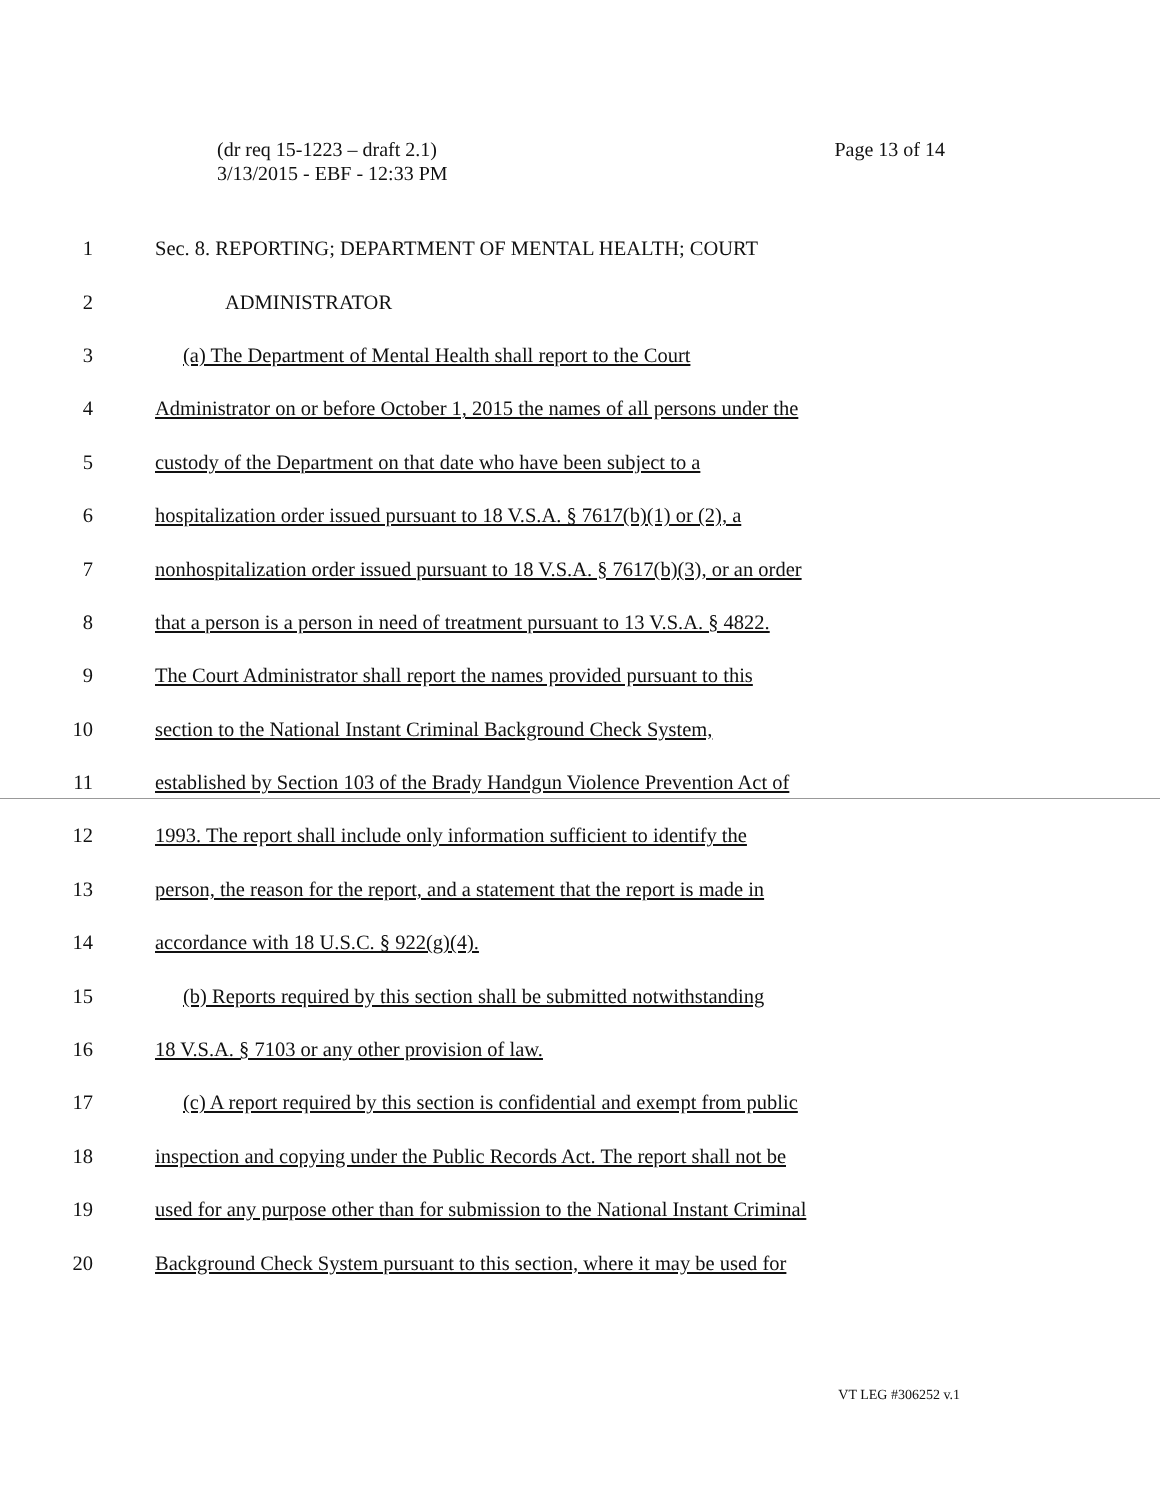(dr req 15-1223 – draft 2.1)
3/13/2015 - EBF - 12:33 PM
Page 13 of 14
1 Sec. 8. REPORTING; DEPARTMENT OF MENTAL HEALTH; COURT
2 ADMINISTRATOR
3 (a) The Department of Mental Health shall report to the Court
4 Administrator on or before October 1, 2015 the names of all persons under the
5 custody of the Department on that date who have been subject to a
6 hospitalization order issued pursuant to 18 V.S.A. § 7617(b)(1) or (2), a
7 nonhospitalization order issued pursuant to 18 V.S.A. § 7617(b)(3), or an order
8 that a person is a person in need of treatment pursuant to 13 V.S.A. § 4822.
9 The Court Administrator shall report the names provided pursuant to this
10 section to the National Instant Criminal Background Check System,
11 established by Section 103 of the Brady Handgun Violence Prevention Act of
12 1993. The report shall include only information sufficient to identify the
13 person, the reason for the report, and a statement that the report is made in
14 accordance with 18 U.S.C. § 922(g)(4).
15 (b) Reports required by this section shall be submitted notwithstanding
16 18 V.S.A. § 7103 or any other provision of law.
17 (c) A report required by this section is confidential and exempt from public
18 inspection and copying under the Public Records Act. The report shall not be
19 used for any purpose other than for submission to the National Instant Criminal
20 Background Check System pursuant to this section, where it may be used for
VT LEG #306252 v.1